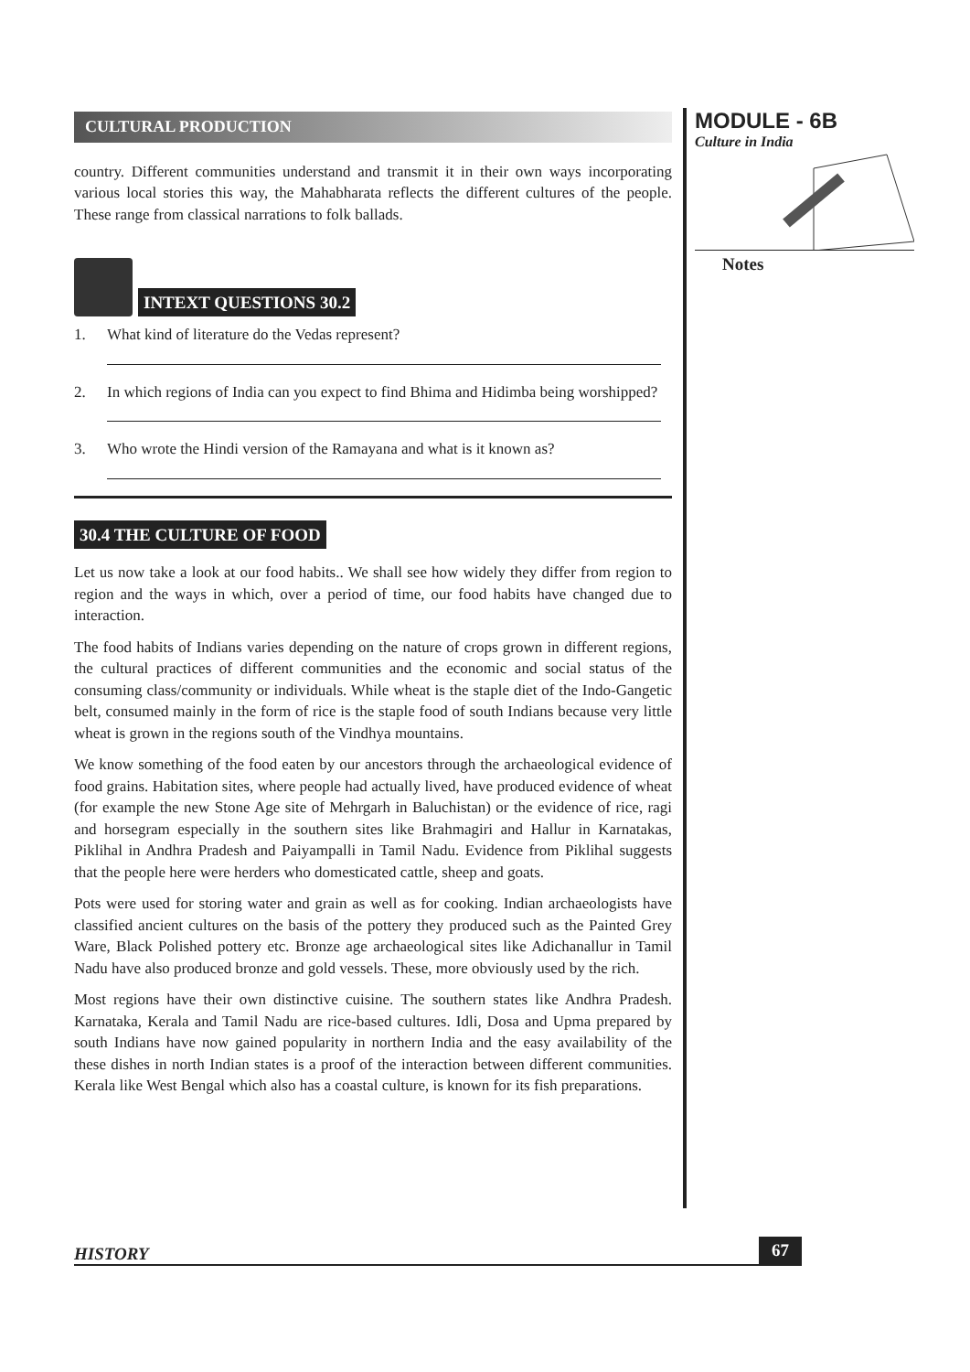CULTURAL PRODUCTION
country. Different communities understand and transmit it in their own ways incorporating various local stories this way, the Mahabharata reflects the different cultures of the people. These range from classical narrations to folk ballads.
INTEXT QUESTIONS 30.2
1. What kind of literature do the Vedas represent?
2. In which regions of India can you expect to find Bhima and Hidimba being worshipped?
3. Who wrote the Hindi version of the Ramayana and what is it known as?
30.4 THE CULTURE OF FOOD
Let us now take a look at our food habits.. We shall see how widely they differ from region to region and the ways in which, over a period of time, our food habits have changed due to interaction.
The food habits of Indians varies depending on the nature of crops grown in different regions, the cultural practices of different communities and the economic and social status of the consuming class/community or individuals. While wheat is the staple diet of the Indo-Gangetic belt, consumed mainly in the form of rice is the staple food of south Indians because very little wheat is grown in the regions south of the Vindhya mountains.
We know something of the food eaten by our ancestors through the archaeological evidence of food grains. Habitation sites, where people had actually lived, have produced evidence of wheat (for example the new Stone Age site of Mehrgarh in Baluchistan) or the evidence of rice, ragi and horsegram especially in the southern sites like Brahmagiri and Hallur in Karnatakas, Piklihal in Andhra Pradesh and Paiyampalli in Tamil Nadu. Evidence from Piklihal suggests that the people here were herders who domesticated cattle, sheep and goats.
Pots were used for storing water and grain as well as for cooking. Indian archaeologists have classified ancient cultures on the basis of the pottery they produced such as the Painted Grey Ware, Black Polished pottery etc. Bronze age archaeological sites like Adichanallur in Tamil Nadu have also produced bronze and gold vessels. These, more obviously used by the rich.
Most regions have their own distinctive cuisine. The southern states like Andhra Pradesh. Karnataka, Kerala and Tamil Nadu are rice-based cultures. Idli, Dosa and Upma prepared by south Indians have now gained popularity in northern India and the easy availability of the these dishes in north Indian states is a proof of the interaction between different communities. Kerala like West Bengal which also has a coastal culture, is known for its fish preparations.
MODULE - 6B
Culture in India
Notes
HISTORY 67